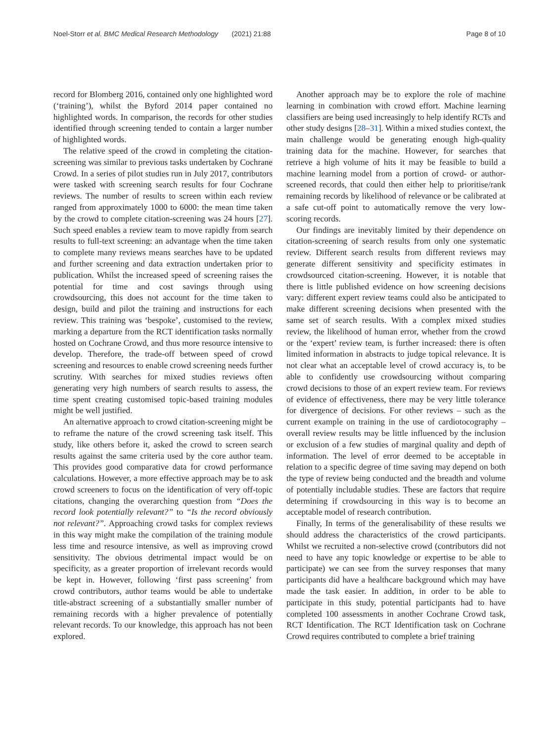Noel-Storr et al. BMC Medical Research Methodology (2021) 21:88 Page 8 of 10
record for Blomberg 2016, contained only one highlighted word (‘training’), whilst the Byford 2014 paper contained no highlighted words. In comparison, the records for other studies identified through screening tended to contain a larger number of highlighted words.
The relative speed of the crowd in completing the citation-screening was similar to previous tasks undertaken by Cochrane Crowd. In a series of pilot studies run in July 2017, contributors were tasked with screening search results for four Cochrane reviews. The number of results to screen within each review ranged from approximately 1000 to 6000: the mean time taken by the crowd to complete citation-screening was 24 hours [27]. Such speed enables a review team to move rapidly from search results to full-text screening: an advantage when the time taken to complete many reviews means searches have to be updated and further screening and data extraction undertaken prior to publication. Whilst the increased speed of screening raises the potential for time and cost savings through using crowdsourcing, this does not account for the time taken to design, build and pilot the training and instructions for each review. This training was ‘bespoke’, customised to the review, marking a departure from the RCT identification tasks normally hosted on Cochrane Crowd, and thus more resource intensive to develop. Therefore, the trade-off between speed of crowd screening and resources to enable crowd screening needs further scrutiny. With searches for mixed studies reviews often generating very high numbers of search results to assess, the time spent creating customised topic-based training modules might be well justified.
An alternative approach to crowd citation-screening might be to reframe the nature of the crowd screening task itself. This study, like others before it, asked the crowd to screen search results against the same criteria used by the core author team. This provides good comparative data for crowd performance calculations. However, a more effective approach may be to ask crowd screeners to focus on the identification of very off-topic citations, changing the overarching question from “Does the record look potentially relevant?” to “Is the record obviously not relevant?”. Approaching crowd tasks for complex reviews in this way might make the compilation of the training module less time and resource intensive, as well as improving crowd sensitivity. The obvious detrimental impact would be on specificity, as a greater proportion of irrelevant records would be kept in. However, following ‘first pass screening’ from crowd contributors, author teams would be able to undertake title-abstract screening of a substantially smaller number of remaining records with a higher prevalence of potentially relevant records. To our knowledge, this approach has not been explored.
Another approach may be to explore the role of machine learning in combination with crowd effort. Machine learning classifiers are being used increasingly to help identify RCTs and other study designs [28–31]. Within a mixed studies context, the main challenge would be generating enough high-quality training data for the machine. However, for searches that retrieve a high volume of hits it may be feasible to build a machine learning model from a portion of crowd- or author-screened records, that could then either help to prioritise/rank remaining records by likelihood of relevance or be calibrated at a safe cut-off point to automatically remove the very low-scoring records.
Our findings are inevitably limited by their dependence on citation-screening of search results from only one systematic review. Different search results from different reviews may generate different sensitivity and specificity estimates in crowdsourced citation-screening. However, it is notable that there is little published evidence on how screening decisions vary: different expert review teams could also be anticipated to make different screening decisions when presented with the same set of search results. With a complex mixed studies review, the likelihood of human error, whether from the crowd or the ‘expert’ review team, is further increased: there is often limited information in abstracts to judge topical relevance. It is not clear what an acceptable level of crowd accuracy is, to be able to confidently use crowdsourcing without comparing crowd decisions to those of an expert review team. For reviews of evidence of effectiveness, there may be very little tolerance for divergence of decisions. For other reviews – such as the current example on training in the use of cardiotocography – overall review results may be little influenced by the inclusion or exclusion of a few studies of marginal quality and depth of information. The level of error deemed to be acceptable in relation to a specific degree of time saving may depend on both the type of review being conducted and the breadth and volume of potentially includable studies. These are factors that require determining if crowdsourcing in this way is to become an acceptable model of research contribution.
Finally, In terms of the generalisability of these results we should address the characteristics of the crowd participants. Whilst we recruited a non-selective crowd (contributors did not need to have any topic knowledge or expertise to be able to participate) we can see from the survey responses that many participants did have a healthcare background which may have made the task easier. In addition, in order to be able to participate in this study, potential participants had to have completed 100 assessments in another Cochrane Crowd task, RCT Identification. The RCT Identification task on Cochrane Crowd requires contributed to complete a brief training